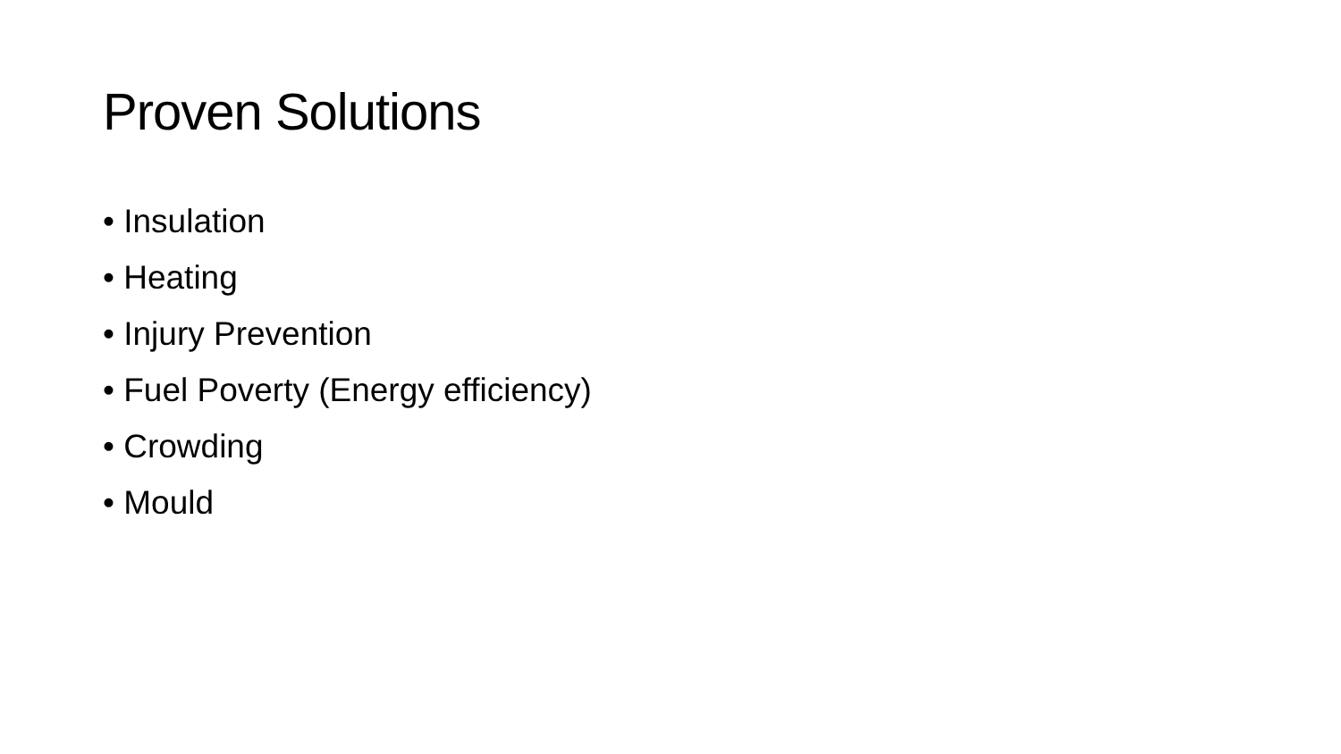Proven Solutions
• Insulation
• Heating
• Injury Prevention
• Fuel Poverty (Energy efficiency)
• Crowding
• Mould